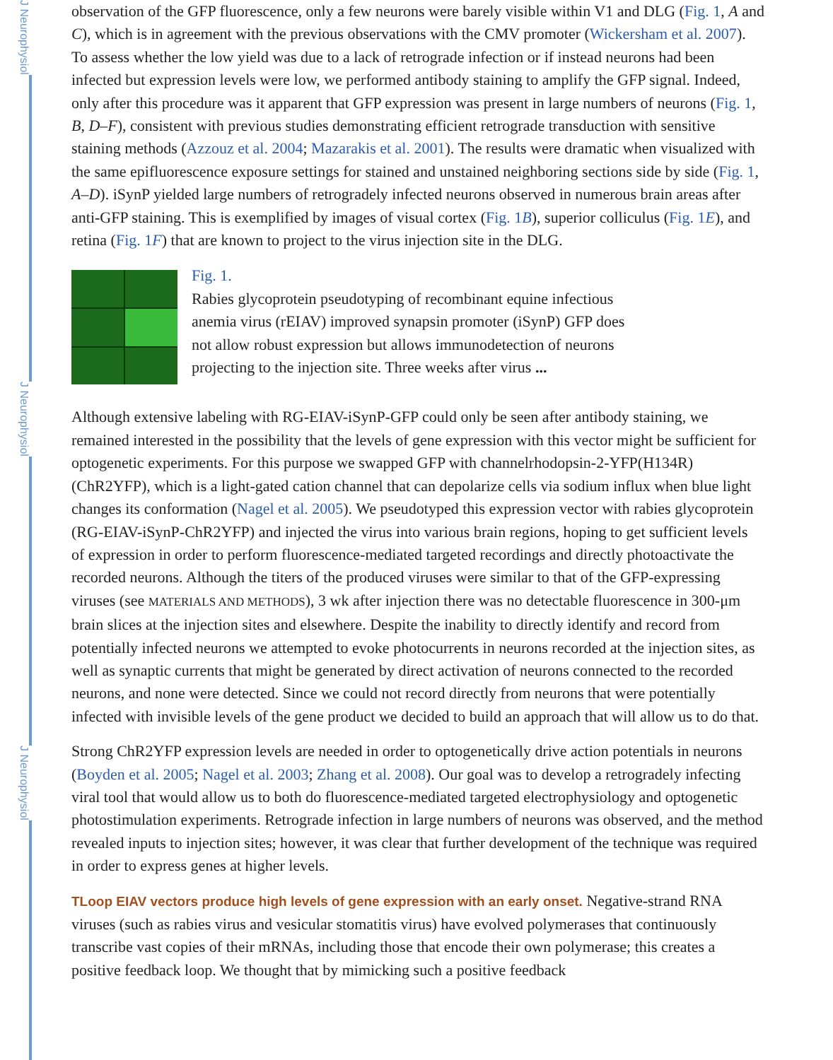J Neurophysiol
J Neurophysiol
J Neurophysiol
observation of the GFP fluorescence, only a few neurons were barely visible within V1 and DLG (Fig. 1, A and C), which is in agreement with the previous observations with the CMV promoter (Wickersham et al. 2007). To assess whether the low yield was due to a lack of retrograde infection or if instead neurons had been infected but expression levels were low, we performed antibody staining to amplify the GFP signal. Indeed, only after this procedure was it apparent that GFP expression was present in large numbers of neurons (Fig. 1, B, D–F), consistent with previous studies demonstrating efficient retrograde transduction with sensitive staining methods (Azzouz et al. 2004; Mazarakis et al. 2001). The results were dramatic when visualized with the same epifluorescence exposure settings for stained and unstained neighboring sections side by side (Fig. 1, A–D). iSynP yielded large numbers of retrogradely infected neurons observed in numerous brain areas after anti-GFP staining. This is exemplified by images of visual cortex (Fig. 1B), superior colliculus (Fig. 1E), and retina (Fig. 1F) that are known to project to the virus injection site in the DLG.
Fig. 1.
Rabies glycoprotein pseudotyping of recombinant equine infectious anemia virus (rEIAV) improved synapsin promoter (iSynP) GFP does not allow robust expression but allows immunodetection of neurons projecting to the injection site. Three weeks after virus ...
Although extensive labeling with RG-EIAV-iSynP-GFP could only be seen after antibody staining, we remained interested in the possibility that the levels of gene expression with this vector might be sufficient for optogenetic experiments. For this purpose we swapped GFP with channelrhodopsin-2-YFP(H134R) (ChR2YFP), which is a light-gated cation channel that can depolarize cells via sodium influx when blue light changes its conformation (Nagel et al. 2005). We pseudotyped this expression vector with rabies glycoprotein (RG-EIAV-iSynP-ChR2YFP) and injected the virus into various brain regions, hoping to get sufficient levels of expression in order to perform fluorescence-mediated targeted recordings and directly photoactivate the recorded neurons. Although the titers of the produced viruses were similar to that of the GFP-expressing viruses (see MATERIALS AND METHODS), 3 wk after injection there was no detectable fluorescence in 300-μm brain slices at the injection sites and elsewhere. Despite the inability to directly identify and record from potentially infected neurons we attempted to evoke photocurrents in neurons recorded at the injection sites, as well as synaptic currents that might be generated by direct activation of neurons connected to the recorded neurons, and none were detected. Since we could not record directly from neurons that were potentially infected with invisible levels of the gene product we decided to build an approach that will allow us to do that.
Strong ChR2YFP expression levels are needed in order to optogenetically drive action potentials in neurons (Boyden et al. 2005; Nagel et al. 2003; Zhang et al. 2008). Our goal was to develop a retrogradely infecting viral tool that would allow us to both do fluorescence-mediated targeted electrophysiology and optogenetic photostimulation experiments. Retrograde infection in large numbers of neurons was observed, and the method revealed inputs to injection sites; however, it was clear that further development of the technique was required in order to express genes at higher levels.
TLoop EIAV vectors produce high levels of gene expression with an early onset.
Negative-strand RNA viruses (such as rabies virus and vesicular stomatitis virus) have evolved polymerases that continuously transcribe vast copies of their mRNAs, including those that encode their own polymerase; this creates a positive feedback loop. We thought that by mimicking such a positive feedback